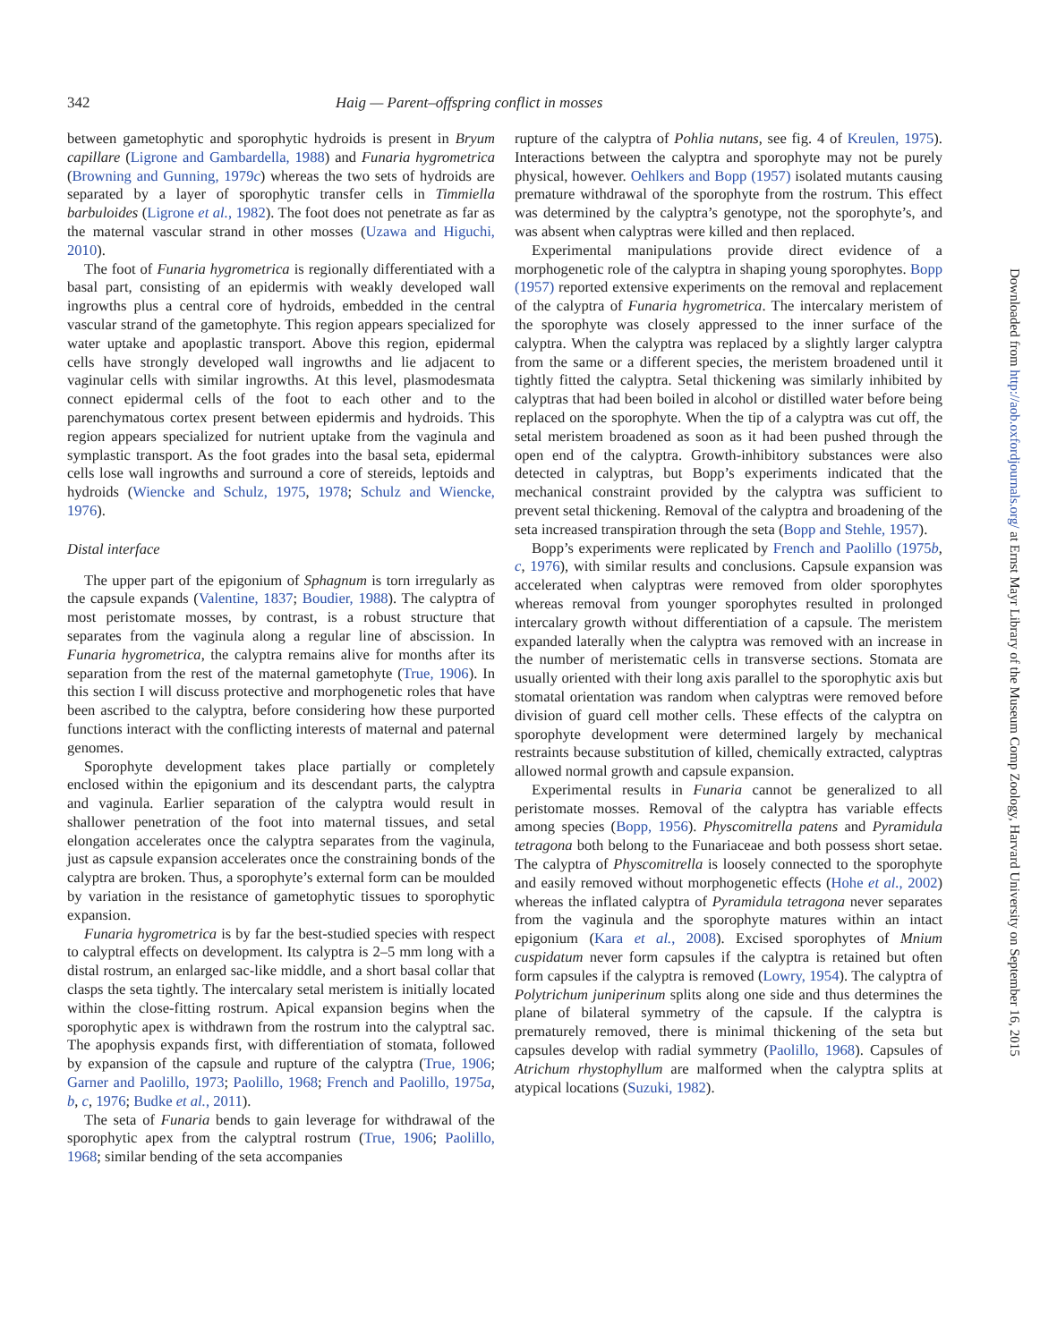342 Haig — Parent–offspring conflict in mosses
between gametophytic and sporophytic hydroids is present in Bryum capillare (Ligrone and Gambardella, 1988) and Funaria hygrometrica (Browning and Gunning, 1979c) whereas the two sets of hydroids are separated by a layer of sporophytic transfer cells in Timmiella barbuloides (Ligrone et al., 1982). The foot does not penetrate as far as the maternal vascular strand in other mosses (Uzawa and Higuchi, 2010).
The foot of Funaria hygrometrica is regionally differentiated with a basal part, consisting of an epidermis with weakly developed wall ingrowths plus a central core of hydroids, embedded in the central vascular strand of the gametophyte. This region appears specialized for water uptake and apoplastic transport. Above this region, epidermal cells have strongly developed wall ingrowths and lie adjacent to vaginular cells with similar ingrowths. At this level, plasmodesmata connect epidermal cells of the foot to each other and to the parenchymatous cortex present between epidermis and hydroids. This region appears specialized for nutrient uptake from the vaginula and symplastic transport. As the foot grades into the basal seta, epidermal cells lose wall ingrowths and surround a core of stereids, leptoids and hydroids (Wiencke and Schulz, 1975, 1978; Schulz and Wiencke, 1976).
Distal interface
The upper part of the epigonium of Sphagnum is torn irregularly as the capsule expands (Valentine, 1837; Boudier, 1988). The calyptra of most peristomate mosses, by contrast, is a robust structure that separates from the vaginula along a regular line of abscission. In Funaria hygrometrica, the calyptra remains alive for months after its separation from the rest of the maternal gametophyte (True, 1906). In this section I will discuss protective and morphogenetic roles that have been ascribed to the calyptra, before considering how these purported functions interact with the conflicting interests of maternal and paternal genomes.
Sporophyte development takes place partially or completely enclosed within the epigonium and its descendant parts, the calyptra and vaginula. Earlier separation of the calyptra would result in shallower penetration of the foot into maternal tissues, and setal elongation accelerates once the calyptra separates from the vaginula, just as capsule expansion accelerates once the constraining bonds of the calyptra are broken. Thus, a sporophyte’s external form can be moulded by variation in the resistance of gametophytic tissues to sporophytic expansion.
Funaria hygrometrica is by far the best-studied species with respect to calyptral effects on development. Its calyptra is 2–5 mm long with a distal rostrum, an enlarged sac-like middle, and a short basal collar that clasps the seta tightly. The intercalary setal meristem is initially located within the close-fitting rostrum. Apical expansion begins when the sporophytic apex is withdrawn from the rostrum into the calyptral sac. The apophysis expands first, with differentiation of stomata, followed by expansion of the capsule and rupture of the calyptra (True, 1906; Garner and Paolillo, 1973; Paolillo, 1968; French and Paolillo, 1975a, b, c, 1976; Budke et al., 2011).
The seta of Funaria bends to gain leverage for withdrawal of the sporophytic apex from the calyptral rostrum (True, 1906; Paolillo, 1968; similar bending of the seta accompanies
rupture of the calyptra of Pohlia nutans, see fig. 4 of Kreulen, 1975). Interactions between the calyptra and sporophyte may not be purely physical, however. Oehlkers and Bopp (1957) isolated mutants causing premature withdrawal of the sporophyte from the rostrum. This effect was determined by the calyptra’s genotype, not the sporophyte’s, and was absent when calyptras were killed and then replaced.
Experimental manipulations provide direct evidence of a morphogenetic role of the calyptra in shaping young sporophytes. Bopp (1957) reported extensive experiments on the removal and replacement of the calyptra of Funaria hygrometrica. The intercalary meristem of the sporophyte was closely appressed to the inner surface of the calyptra. When the calyptra was replaced by a slightly larger calyptra from the same or a different species, the meristem broadened until it tightly fitted the calyptra. Setal thickening was similarly inhibited by calyptras that had been boiled in alcohol or distilled water before being replaced on the sporophyte. When the tip of a calyptra was cut off, the setal meristem broadened as soon as it had been pushed through the open end of the calyptra. Growth-inhibitory substances were also detected in calyptras, but Bopp’s experiments indicated that the mechanical constraint provided by the calyptra was sufficient to prevent setal thickening. Removal of the calyptra and broadening of the seta increased transpiration through the seta (Bopp and Stehle, 1957).
Bopp’s experiments were replicated by French and Paolillo (1975b, c, 1976), with similar results and conclusions. Capsule expansion was accelerated when calyptras were removed from older sporophytes whereas removal from younger sporophytes resulted in prolonged intercalary growth without differentiation of a capsule. The meristem expanded laterally when the calyptra was removed with an increase in the number of meristematic cells in transverse sections. Stomata are usually oriented with their long axis parallel to the sporophytic axis but stomatal orientation was random when calyptras were removed before division of guard cell mother cells. These effects of the calyptra on sporophyte development were determined largely by mechanical restraints because substitution of killed, chemically extracted, calyptras allowed normal growth and capsule expansion.
Experimental results in Funaria cannot be generalized to all peristomate mosses. Removal of the calyptra has variable effects among species (Bopp, 1956). Physcomitrella patens and Pyramidula tetragona both belong to the Funariaceae and both possess short setae. The calyptra of Physcomitrella is loosely connected to the sporophyte and easily removed without morphogenetic effects (Hohe et al., 2002) whereas the inflated calyptra of Pyramidula tetragona never separates from the vaginula and the sporophyte matures within an intact epigonium (Kara et al., 2008). Excised sporophytes of Mnium cuspidatum never form capsules if the calyptra is retained but often form capsules if the calyptra is removed (Lowry, 1954). The calyptra of Polytrichum juniperinum splits along one side and thus determines the plane of bilateral symmetry of the capsule. If the calyptra is prematurely removed, there is minimal thickening of the seta but capsules develop with radial symmetry (Paolillo, 1968). Capsules of Atrichum rhystophyllum are malformed when the calyptra splits at atypical locations (Suzuki, 1982).
Downloaded from http://aob.oxfordjournals.org/ at Ernst Mayr Library of the Museum Comp Zoology, Harvard University on September 16, 2015